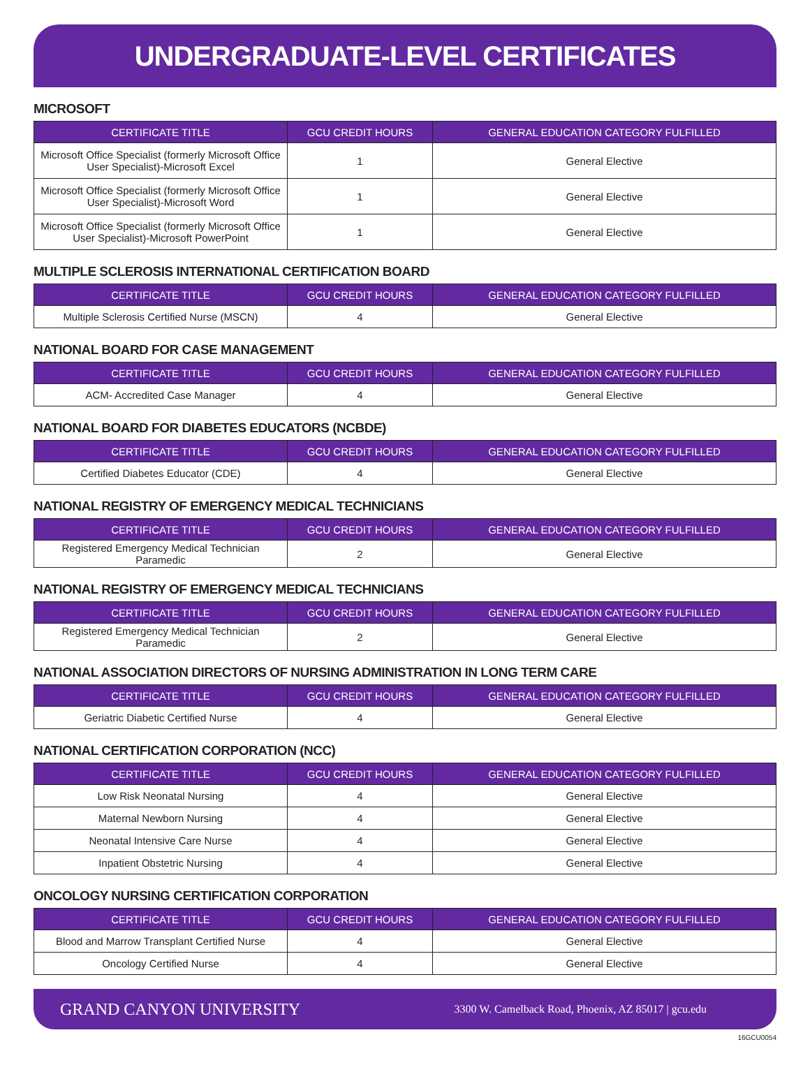UNDERGRADUATE-LEVEL CERTIFICATES
MICROSOFT
| CERTIFICATE TITLE | GCU CREDIT HOURS | GENERAL EDUCATION CATEGORY FULFILLED |
| --- | --- | --- |
| Microsoft Office Specialist (formerly Microsoft Office User Specialist)-Microsoft Excel | 1 | General Elective |
| Microsoft Office Specialist (formerly Microsoft Office User Specialist)-Microsoft Word | 1 | General Elective |
| Microsoft Office Specialist (formerly Microsoft Office User Specialist)-Microsoft PowerPoint | 1 | General Elective |
MULTIPLE SCLEROSIS INTERNATIONAL CERTIFICATION BOARD
| CERTIFICATE TITLE | GCU CREDIT HOURS | GENERAL EDUCATION CATEGORY FULFILLED |
| --- | --- | --- |
| Multiple Sclerosis Certified Nurse (MSCN) | 4 | General Elective |
NATIONAL BOARD FOR CASE MANAGEMENT
| CERTIFICATE TITLE | GCU CREDIT HOURS | GENERAL EDUCATION CATEGORY FULFILLED |
| --- | --- | --- |
| ACM- Accredited Case Manager | 4 | General Elective |
NATIONAL BOARD FOR DIABETES EDUCATORS (NCBDE)
| CERTIFICATE TITLE | GCU CREDIT HOURS | GENERAL EDUCATION CATEGORY FULFILLED |
| --- | --- | --- |
| Certified Diabetes Educator (CDE) | 4 | General Elective |
NATIONAL REGISTRY OF EMERGENCY MEDICAL TECHNICIANS
| CERTIFICATE TITLE | GCU CREDIT HOURS | GENERAL EDUCATION CATEGORY FULFILLED |
| --- | --- | --- |
| Registered Emergency Medical Technician Paramedic | 2 | General Elective |
NATIONAL REGISTRY OF EMERGENCY MEDICAL TECHNICIANS
| CERTIFICATE TITLE | GCU CREDIT HOURS | GENERAL EDUCATION CATEGORY FULFILLED |
| --- | --- | --- |
| Registered Emergency Medical Technician Paramedic | 2 | General Elective |
NATIONAL ASSOCIATION DIRECTORS OF NURSING ADMINISTRATION IN LONG TERM CARE
| CERTIFICATE TITLE | GCU CREDIT HOURS | GENERAL EDUCATION CATEGORY FULFILLED |
| --- | --- | --- |
| Geriatric Diabetic Certified Nurse | 4 | General Elective |
NATIONAL CERTIFICATION CORPORATION (NCC)
| CERTIFICATE TITLE | GCU CREDIT HOURS | GENERAL EDUCATION CATEGORY FULFILLED |
| --- | --- | --- |
| Low Risk Neonatal Nursing | 4 | General Elective |
| Maternal Newborn Nursing | 4 | General Elective |
| Neonatal Intensive Care Nurse | 4 | General Elective |
| Inpatient Obstetric Nursing | 4 | General Elective |
ONCOLOGY NURSING CERTIFICATION CORPORATION
| CERTIFICATE TITLE | GCU CREDIT HOURS | GENERAL EDUCATION CATEGORY FULFILLED |
| --- | --- | --- |
| Blood and Marrow Transplant Certified Nurse | 4 | General Elective |
| Oncology Certified Nurse | 4 | General Elective |
GRAND CANYON UNIVERSITY 3300 W. Camelback Road, Phoenix, AZ 85017 | gcu.edu
16GCU0054